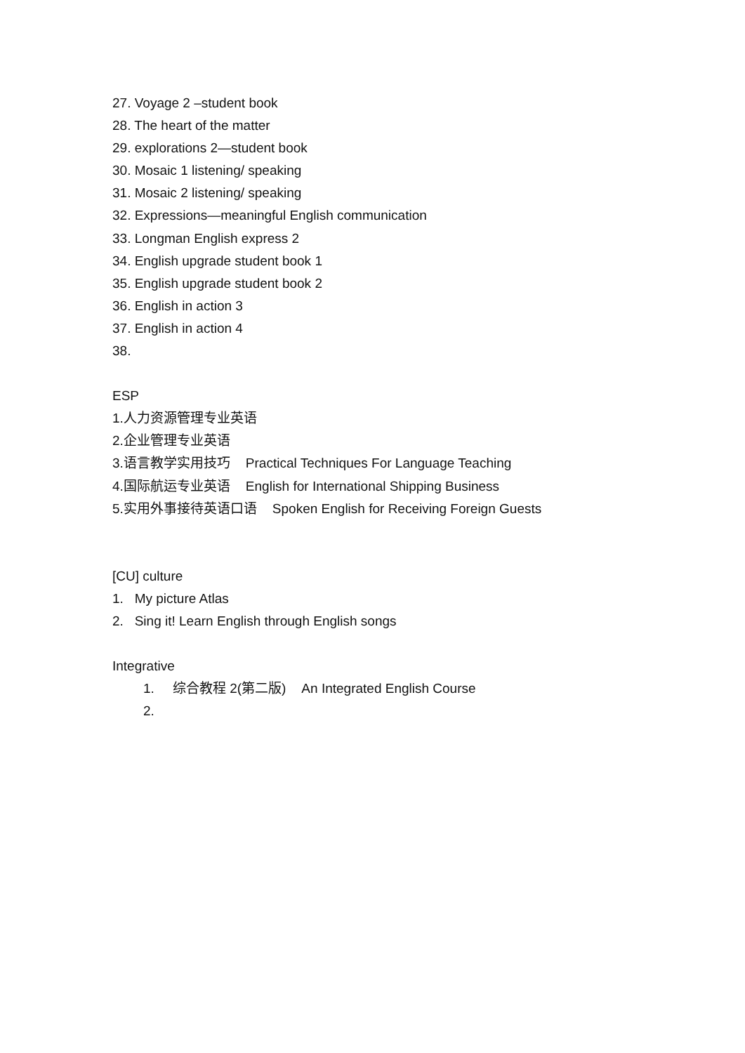27. Voyage 2 –student book
28. The heart of the matter
29. explorations 2—student book
30. Mosaic 1 listening/ speaking
31. Mosaic 2 listening/ speaking
32. Expressions—meaningful English communication
33. Longman English express 2
34. English upgrade student book 1
35. English upgrade student book 2
36. English in action 3
37. English in action 4
38.
ESP
1.人力资源管理专业英语
2.企业管理专业英语
3.语言教学实用技巧 Practical Techniques For Language Teaching
4.国际航运专业英语 English for International Shipping Business
5.实用外事接待英语口语 Spoken English for Receiving Foreign Guests
[CU] culture
1. My picture Atlas
2. Sing it! Learn English through English songs
Integrative
1. 综合教程 2(第二版) An Integrated English Course
2.